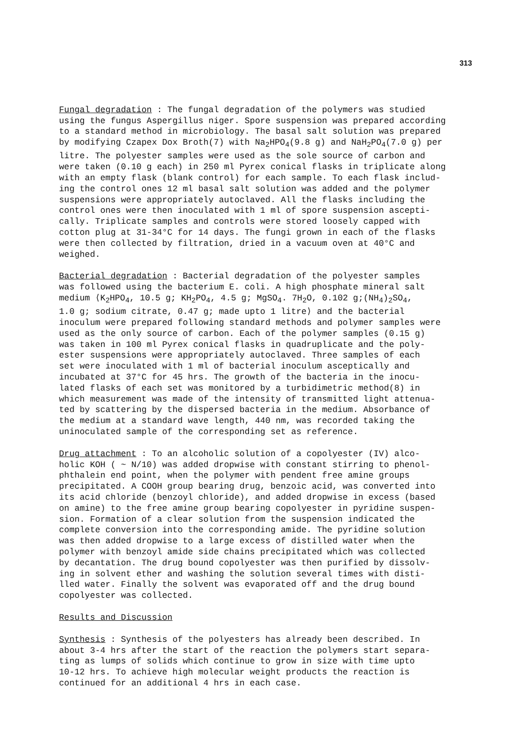313
Fungal degradation : The fungal degradation of the polymers was studied using the fungus Aspergillus niger. Spore suspension was prepared according to a standard method in microbiology. The basal salt solution was prepared by modifying Czapex Dox Broth(7) with Na<sub>2</sub>HPO<sub>4</sub>(9.8 g) and NaH<sub>2</sub>PO<sub>4</sub>(7.0 g) per litre. The polyester samples were used as the sole source of carbon and were taken (0.10 g each) in 250 ml Pyrex conical flasks in triplicate along with an empty flask (blank control) for each sample. To each flask includ- ing the control ones 12 ml basal salt solution was added and the polymer suspensions were appropriately autoclaved. All the flasks including the control ones were then inoculated with 1 ml of spore suspension ascepti- cally. Triplicate samples and controls were stored loosely capped with cotton plug at 31-34°C for 14 days. The fungi grown in each of the flasks were then collected by filtration, dried in a vacuum oven at 40°C and weighed.
Bacterial degradation : Bacterial degradation of the polyester samples was followed using the bacterium E. coli. A high phosphate mineral salt medium ⟨K<sub>2</sub>HPO<sub>4</sub>, 10.5 g; KH<sub>2</sub>PO<sub>4</sub>, 4.5 g; MgSO<sub>4</sub>. 7H<sub>2</sub>O, 0.102 g;(NH<sub>4</sub>)<sub>2</sub>SO<sub>4</sub>, 1.0 g; sodium citrate, 0.47 g; made upto 1 litre⟩ and the bacterial inoculum were prepared following standard methods and polymer samples were used as the only source of carbon. Each of the polymer samples (0.15 g) was taken in 100 ml Pyrex conical flasks in quadruplicate and the poly- ester suspensions were appropriately autoclaved. Three samples of each set were inoculated with 1 ml of bacterial inoculum asceptically and incubated at 37°C for 45 hrs. The growth of the bacteria in the inocu- lated flasks of each set was monitored by a turbidimetric method(8) in which measurement was made of the intensity of transmitted light attenua- ted by scattering by the dispersed bacteria in the medium. Absorbance of the medium at a standard wave length, 440 nm, was recorded taking the uninoculated sample of the corresponding set as reference.
Drug attachment : To an alcoholic solution of a copolyester (IV) alco- holic KOH ( ~ N/10) was added dropwise with constant stirring to phenol- phthalein end point, when the polymer with pendent free amine groups precipitated. A COOH group bearing drug, benzoic acid, was converted into its acid chloride (benzoyl chloride), and added dropwise in excess (based on amine) to the free amine group bearing copolyester in pyridine suspen- sion. Formation of a clear solution from the suspension indicated the complete conversion into the corresponding amide. The pyridine solution was then added dropwise to a large excess of distilled water when the polymer with benzoyl amide side chains precipitated which was collected by decantation. The drug bound copolyester was then purified by dissolv- ing in solvent ether and washing the solution several times with disti- lled water. Finally the solvent was evaporated off and the drug bound copolyester was collected.
Results and Discussion
Synthesis : Synthesis of the polyesters has already been described. In about 3-4 hrs after the start of the reaction the polymers start separa- ting as lumps of solids which continue to grow in size with time upto 10-12 hrs. To achieve high molecular weight products the reaction is continued for an additional 4 hrs in each case.